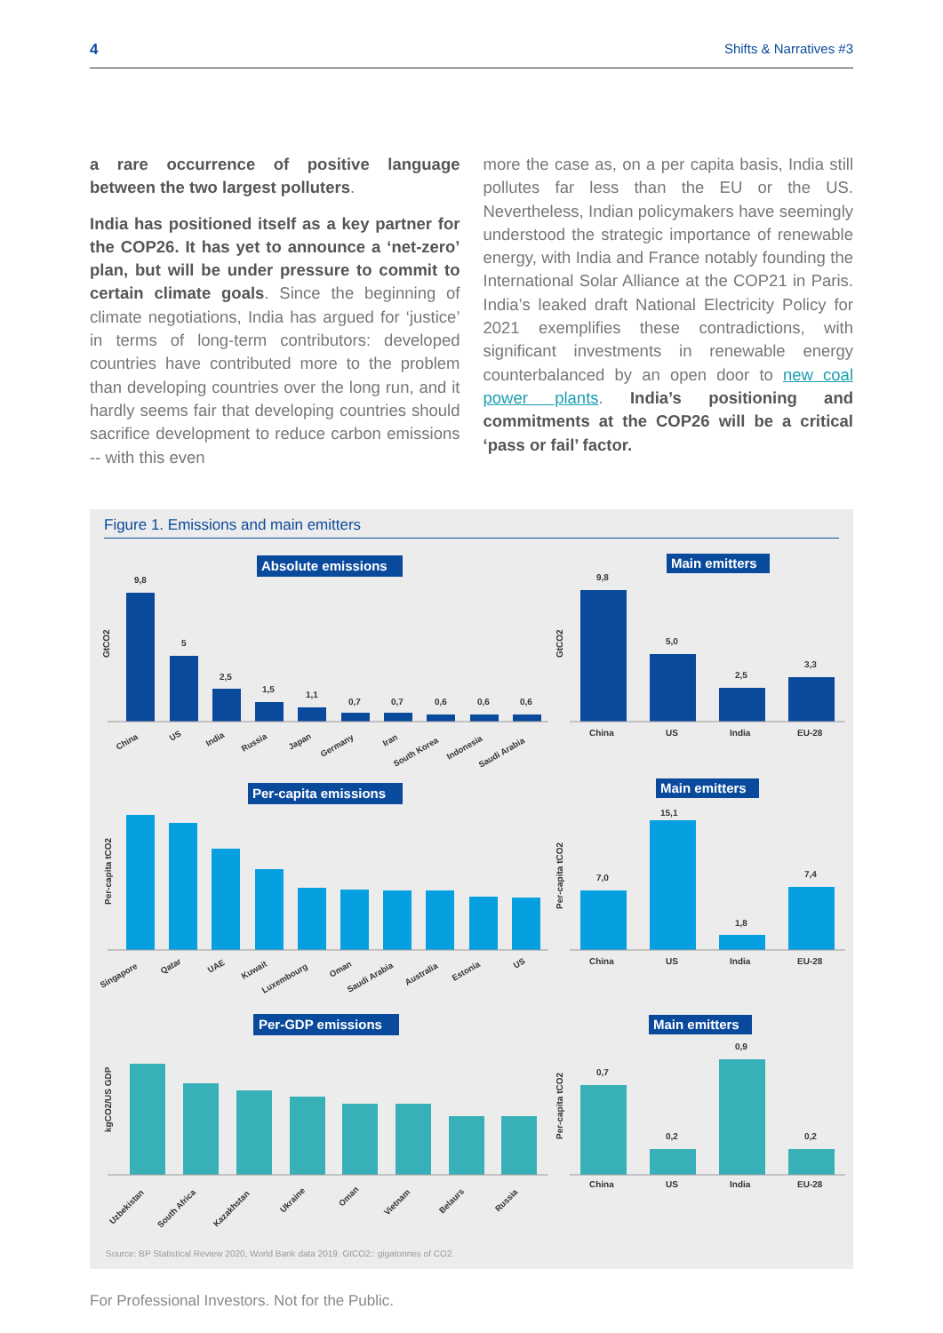4 Shifts & Narratives #3
a rare occurrence of positive language between the two largest polluters.
India has positioned itself as a key partner for the COP26. It has yet to announce a ‘net-zero’ plan, but will be under pressure to commit to certain climate goals. Since the beginning of climate negotiations, India has argued for ‘justice’ in terms of long-term contributors: developed countries have contributed more to the problem than developing countries over the long run, and it hardly seems fair that developing countries should sacrifice development to reduce carbon emissions -- with this even
more the case as, on a per capita basis, India still pollutes far less than the EU or the US. Nevertheless, Indian policymakers have seemingly understood the strategic importance of renewable energy, with India and France notably founding the International Solar Alliance at the COP21 in Paris. India’s leaked draft National Electricity Policy for 2021 exemplifies these contradictions, with significant investments in renewable energy counterbalanced by an open door to new coal power plants. India’s positioning and commitments at the COP26 will be a critical ‘pass or fail’ factor.
Figure 1. Emissions and main emitters
Absolute emissions
Main emitters
Per-capita emissions
Main emitters
Per-GDP emissions
Main emitters
GtCO2
GtCO2
Per-capita tCO2
Per-capita tCO2
kgCO2/US GDP
Per-capita tCO2
9,8
5
2,5
1,5
1,1
0,7
0,7
0,6
0,6
0,6
9,8
5,0
2,5
3,3
7,0
15,1
1,8
7,4
0,7
0,2
0,9
0,2
China
US
India
EU-28
China
US
India
EU-28
China
US
India
EU-28
China
US
India
Russia
Japan
Germany
Iran
South Korea
Indonesia
Saudi Arabia
Singapore
Qatar
UAE
Kuwait
Luxembourg
Oman
Saudi Arabia
Australia
Estonia
US
Uzbekistan
South Africa
Kazakhstan
Ukraine
Oman
Vietnam
Belaurs
Russia
Source: BP Statistical Review 2020, World Bank data 2019. GtCO2:: gigatonnes of CO2.
For Professional Investors. Not for the Public.